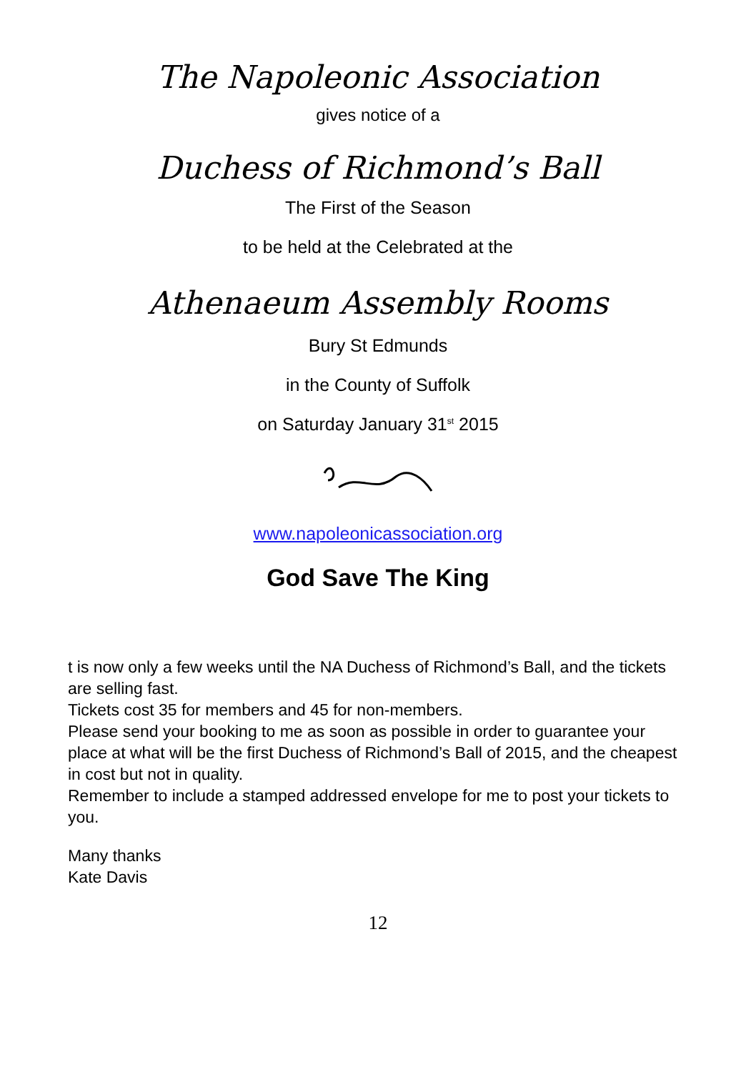The Napoleonic Association
gives notice of a
Duchess of Richmond’s Ball
The First of the Season
to be held at the Celebrated at the
Athenaeum Assembly Rooms
Bury St Edmunds
in the County of Suffolk
on Saturday January 31<sup>st</sup> 2015
www.napoleonicassociation.org
God Save The King
t is now only a few weeks until the NA Duchess of Richmond’s Ball, and the tickets are selling fast.
Tickets cost 35 for members and 45 for non-members.
Please send your booking to me as soon as possible in order to guarantee your place at what will be the first Duchess of Richmond’s Ball of 2015, and the cheapest in cost but not in quality.
Remember to include a stamped addressed envelope for me to post your tickets to you.
Many thanks
Kate Davis
12